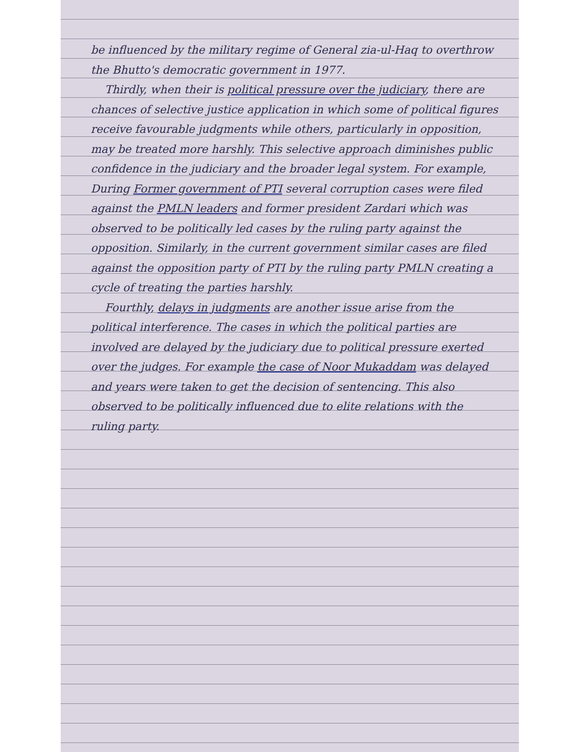be influenced by the military regime of General zia-ul-Haq to overthrow the Bhutto's democratic government in 1977.
Thirdly, when their is political pressure over the judiciary, there are chances of selective justice application in which some of political figures receive favourable judgments while others, particularly in opposition, may be treated more harshly. This selective approach diminishes public confidence in the judiciary and the broader legal system. For example, During Former government of PTI several corruption cases were filed against the PMLN leaders and former president Zardari which was observed to be politically led cases by the ruling party against the opposition. Similarly, in the current government similar cases are filed against the opposition party of PTI by the ruling party PMLN creating a cycle of treating the parties harshly.
Fourthly, delays in judgments are another issue arise from the political interference. The cases in which the political parties are involved are delayed by the judiciary due to political pressure exerted over the judges. For example the case of Noor Mukaddam was delayed and years were taken to get the decision of sentencing. This also observed to be politically influenced due to elite relations with the ruling party.